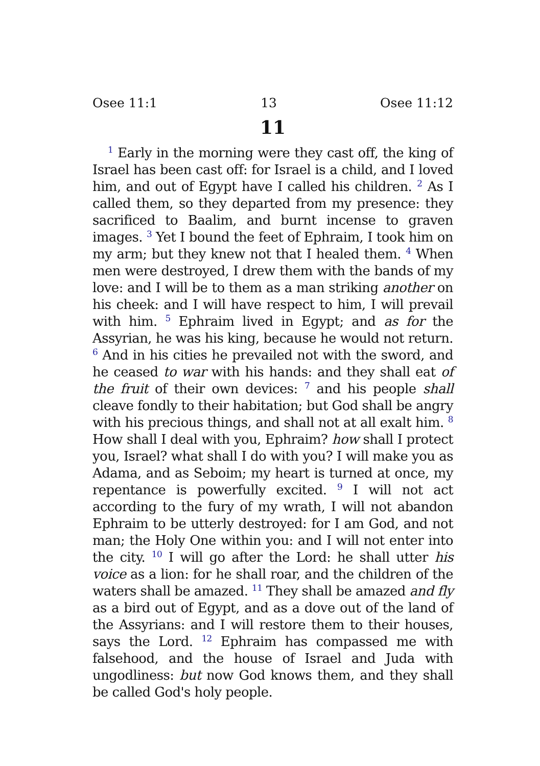Osee 11:1 13 Osee 11:12
11
<sup>1</sup> Early in the morning were they cast off, the king of Israel has been cast off: for Israel is a child, and I loved him, and out of Egypt have I called his children. <sup>2</sup> As I called them, so they departed from my presence: they sacrificed to Baalim, and burnt incense to graven images. <sup>3</sup> Yet I bound the feet of Ephraim, I took him on my arm; but they knew not that I healed them. <sup>4</sup> When men were destroyed, I drew them with the bands of my love: and I will be to them as a man striking another on his cheek: and I will have respect to him, I will prevail with him. <sup>5</sup> Ephraim lived in Egypt; and as for the Assyrian, he was his king, because he would not return. <sup>6</sup> And in his cities he prevailed not with the sword, and he ceased to war with his hands: and they shall eat of the fruit of their own devices: <sup>7</sup> and his people shall cleave fondly to their habitation; but God shall be angry with his precious things, and shall not at all exalt him. <sup>8</sup> How shall I deal with you, Ephraim? how shall I protect you, Israel? what shall I do with you? I will make you as Adama, and as Seboim; my heart is turned at once, my repentance is powerfully excited. <sup>9</sup> I will not act according to the fury of my wrath, I will not abandon Ephraim to be utterly destroyed: for I am God, and not man; the Holy One within you: and I will not enter into the city. <sup>10</sup> I will go after the Lord: he shall utter his voice as a lion: for he shall roar, and the children of the waters shall be amazed. <sup>11</sup> They shall be amazed and fly as a bird out of Egypt, and as a dove out of the land of the Assyrians: and I will restore them to their houses, says the Lord. <sup>12</sup> Ephraim has compassed me with falsehood, and the house of Israel and Juda with ungodliness: but now God knows them, and they shall be called God's holy people.